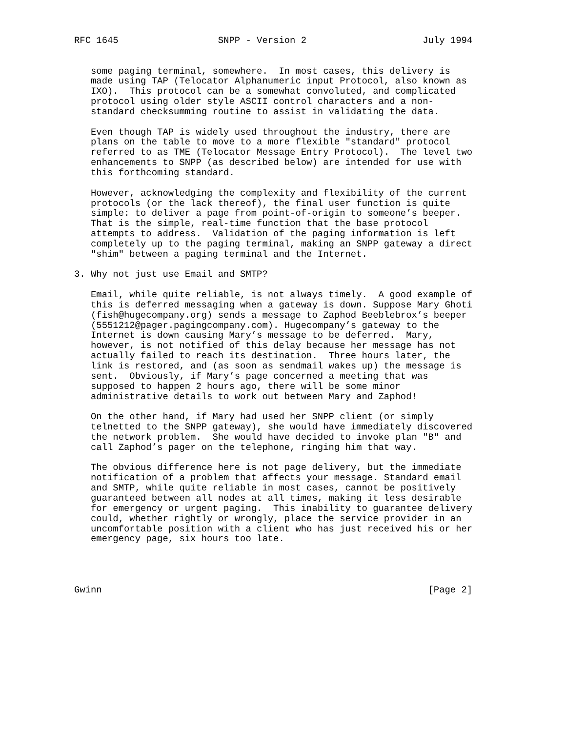RFC 1645                  SNPP - Version 2                     July 1994


   some paging terminal, somewhere.  In most cases, this delivery is
   made using TAP (Telocator Alphanumeric input Protocol, also known as
   IXO).  This protocol can be a somewhat convoluted, and complicated
   protocol using older style ASCII control characters and a non-
   standard checksumming routine to assist in validating the data.

   Even though TAP is widely used throughout the industry, there are
   plans on the table to move to a more flexible "standard" protocol
   referred to as TME (Telocator Message Entry Protocol).  The level two
   enhancements to SNPP (as described below) are intended for use with
   this forthcoming standard.

   However, acknowledging the complexity and flexibility of the current
   protocols (or the lack thereof), the final user function is quite
   simple: to deliver a page from point-of-origin to someone’s beeper.
   That is the simple, real-time function that the base protocol
   attempts to address.  Validation of the paging information is left
   completely up to the paging terminal, making an SNPP gateway a direct
   "shim" between a paging terminal and the Internet.

3. Why not just use Email and SMTP?

   Email, while quite reliable, is not always timely.  A good example of
   this is deferred messaging when a gateway is down. Suppose Mary Ghoti
   (fish@hugecompany.org) sends a message to Zaphod Beeblebrox’s beeper
   (5551212@pager.pagingcompany.com). Hugecompany’s gateway to the
   Internet is down causing Mary’s message to be deferred.  Mary,
   however, is not notified of this delay because her message has not
   actually failed to reach its destination.  Three hours later, the
   link is restored, and (as soon as sendmail wakes up) the message is
   sent.  Obviously, if Mary’s page concerned a meeting that was
   supposed to happen 2 hours ago, there will be some minor
   administrative details to work out between Mary and Zaphod!

   On the other hand, if Mary had used her SNPP client (or simply
   telnetted to the SNPP gateway), she would have immediately discovered
   the network problem.  She would have decided to invoke plan "B" and
   call Zaphod’s pager on the telephone, ringing him that way.

   The obvious difference here is not page delivery, but the immediate
   notification of a problem that affects your message. Standard email
   and SMTP, while quite reliable in most cases, cannot be positively
   guaranteed between all nodes at all times, making it less desirable
   for emergency or urgent paging.  This inability to guarantee delivery
   could, whether rightly or wrongly, place the service provider in an
   uncomfortable position with a client who has just received his or her
   emergency page, six hours too late.




Gwinn                                                           [Page 2]